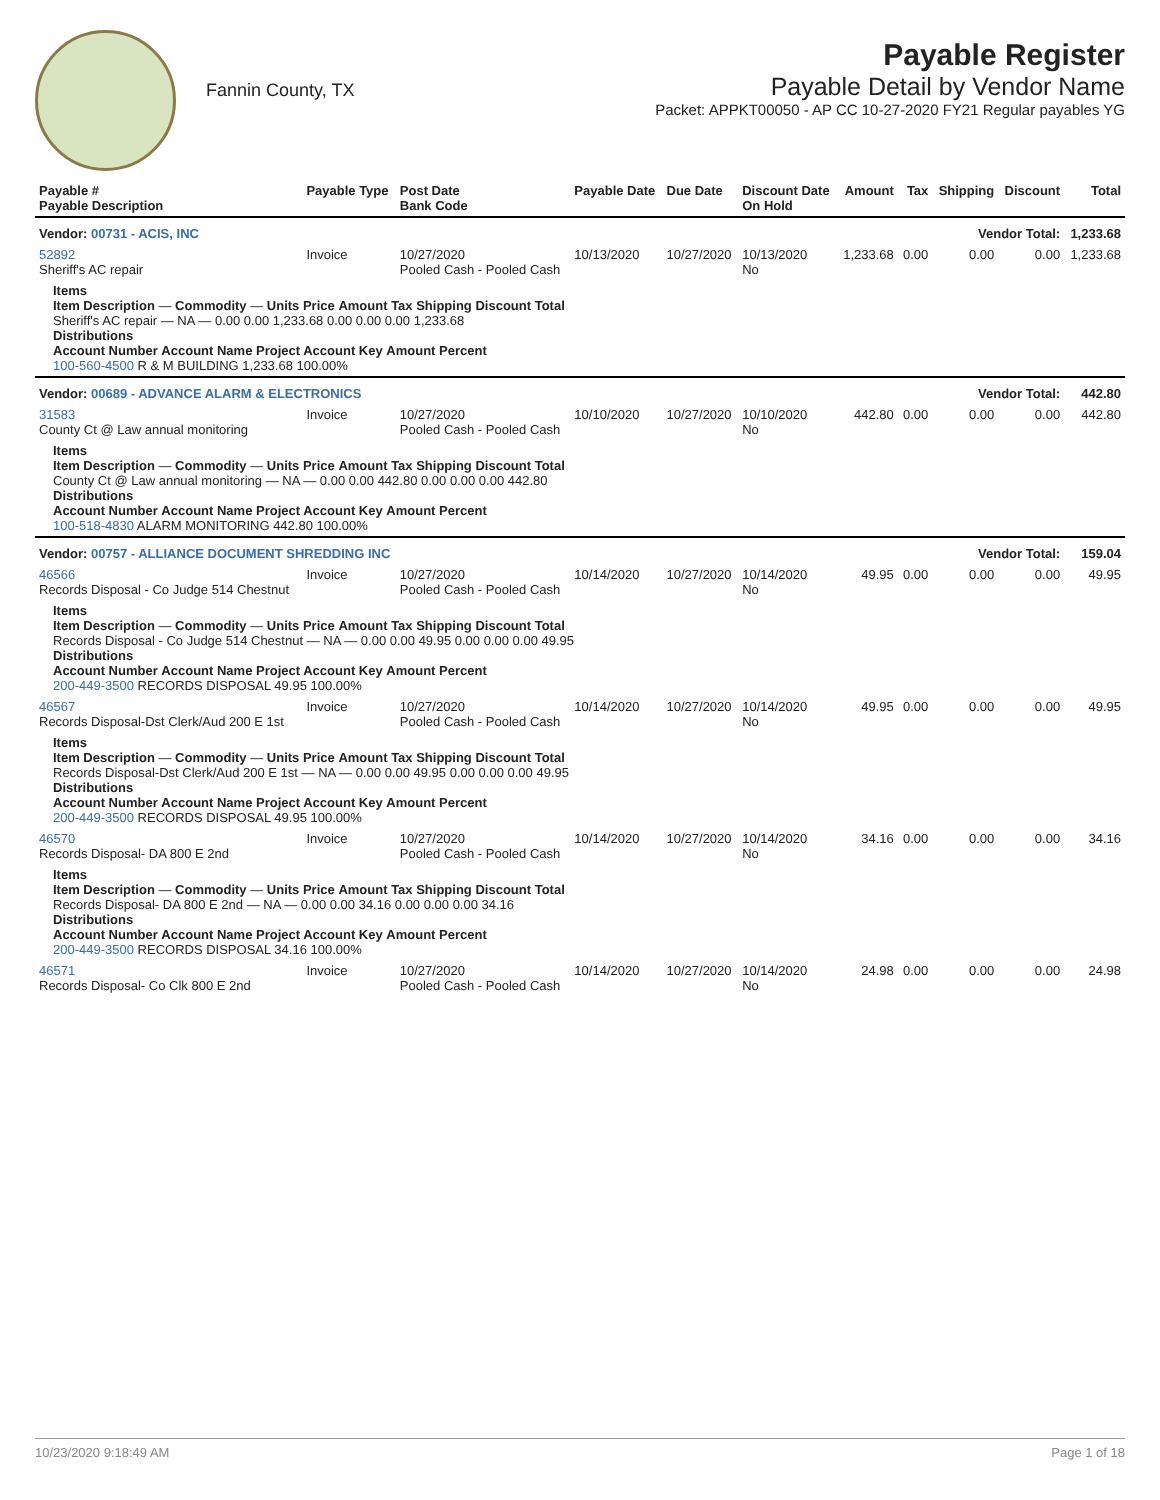Fannin County, TX
Payable Register
Payable Detail by Vendor Name
Packet: APPKT00050 - AP CC 10-27-2020 FY21 Regular payables YG
| Payable # Payable Description | Payable Type | Post Date Bank Code | Payable Date | Due Date | Discount Date On Hold | Amount | Tax | Shipping | Discount | Total |
| --- | --- | --- | --- | --- | --- | --- | --- | --- | --- | --- |
| Vendor: 00731 - ACIS, INC | | | Vendor Total: | | | | | | | 1,233.68 |
| 52892 Sheriff's AC repair | Invoice | 10/27/2020 Pooled Cash - Pooled Cash | 10/13/2020 | 10/27/2020 | 10/13/2020 No | 1,233.68 | 0.00 | 0.00 | 0.00 | 1,233.68 |
| Items Item Description — Commodity — Units Price Amount Tax Shipping Discount Total Sheriff's AC repair — NA — 0.00 0.00 1,233.68 0.00 0.00 0.00 1,233.68 Distributions Account Number Account Name Project Account Key Amount Percent 100-560-4500 R & M BUILDING 1,233.68 100.00% | | | | | | | | | | |
| Vendor: 00689 - ADVANCE ALARM & ELECTRONICS | | | Vendor Total: | | | | | | | 442.80 |
| 31583 County Ct @ Law annual monitoring | Invoice | 10/27/2020 Pooled Cash - Pooled Cash | 10/10/2020 | 10/27/2020 | 10/10/2020 No | 442.80 | 0.00 | 0.00 | 0.00 | 442.80 |
| Items Item Description — Commodity — Units Price Amount Tax Shipping Discount Total County Ct @ Law annual monitoring — NA — 0.00 0.00 442.80 0.00 0.00 0.00 442.80 Distributions Account Number Account Name Project Account Key Amount Percent 100-518-4830 ALARM MONITORING 442.80 100.00% | | | | | | | | | | |
| Vendor: 00757 - ALLIANCE DOCUMENT SHREDDING INC | | | Vendor Total: | | | | | | | 159.04 |
| 46566 Records Disposal - Co Judge 514 Chestnut | Invoice | 10/27/2020 Pooled Cash - Pooled Cash | 10/14/2020 | 10/27/2020 | 10/14/2020 No | 49.95 | 0.00 | 0.00 | 0.00 | 49.95 |
| Items Item Description — Commodity — Units Price Amount Tax Shipping Discount Total Records Disposal - Co Judge 514 Chestnut — NA — 0.00 0.00 49.95 0.00 0.00 0.00 49.95 Distributions Account Number Account Name Project Account Key Amount Percent 200-449-3500 RECORDS DISPOSAL 49.95 100.00% | | | | | | | | | | |
| 46567 Records Disposal-Dst Clerk/Aud 200 E 1st | Invoice | 10/27/2020 Pooled Cash - Pooled Cash | 10/14/2020 | 10/27/2020 | 10/14/2020 No | 49.95 | 0.00 | 0.00 | 0.00 | 49.95 |
| Items Item Description — Commodity — Units Price Amount Tax Shipping Discount Total Records Disposal-Dst Clerk/Aud 200 E 1st — NA — 0.00 0.00 49.95 0.00 0.00 0.00 49.95 Distributions Account Number Account Name Project Account Key Amount Percent 200-449-3500 RECORDS DISPOSAL 49.95 100.00% | | | | | | | | | | |
| 46570 Records Disposal- DA 800 E 2nd | Invoice | 10/27/2020 Pooled Cash - Pooled Cash | 10/14/2020 | 10/27/2020 | 10/14/2020 No | 34.16 | 0.00 | 0.00 | 0.00 | 34.16 |
| Items Item Description — Commodity — Units Price Amount Tax Shipping Discount Total Records Disposal- DA 800 E 2nd — NA — 0.00 0.00 34.16 0.00 0.00 0.00 34.16 Distributions Account Number Account Name Project Account Key Amount Percent 200-449-3500 RECORDS DISPOSAL 34.16 100.00% | | | | | | | | | | |
| 46571 Records Disposal- Co Clk 800 E 2nd | Invoice | 10/27/2020 Pooled Cash - Pooled Cash | 10/14/2020 | 10/27/2020 | 10/14/2020 No | 24.98 | 0.00 | 0.00 | 0.00 | 24.98 |
10/23/2020 9:18:49 AM Page 1 of 18